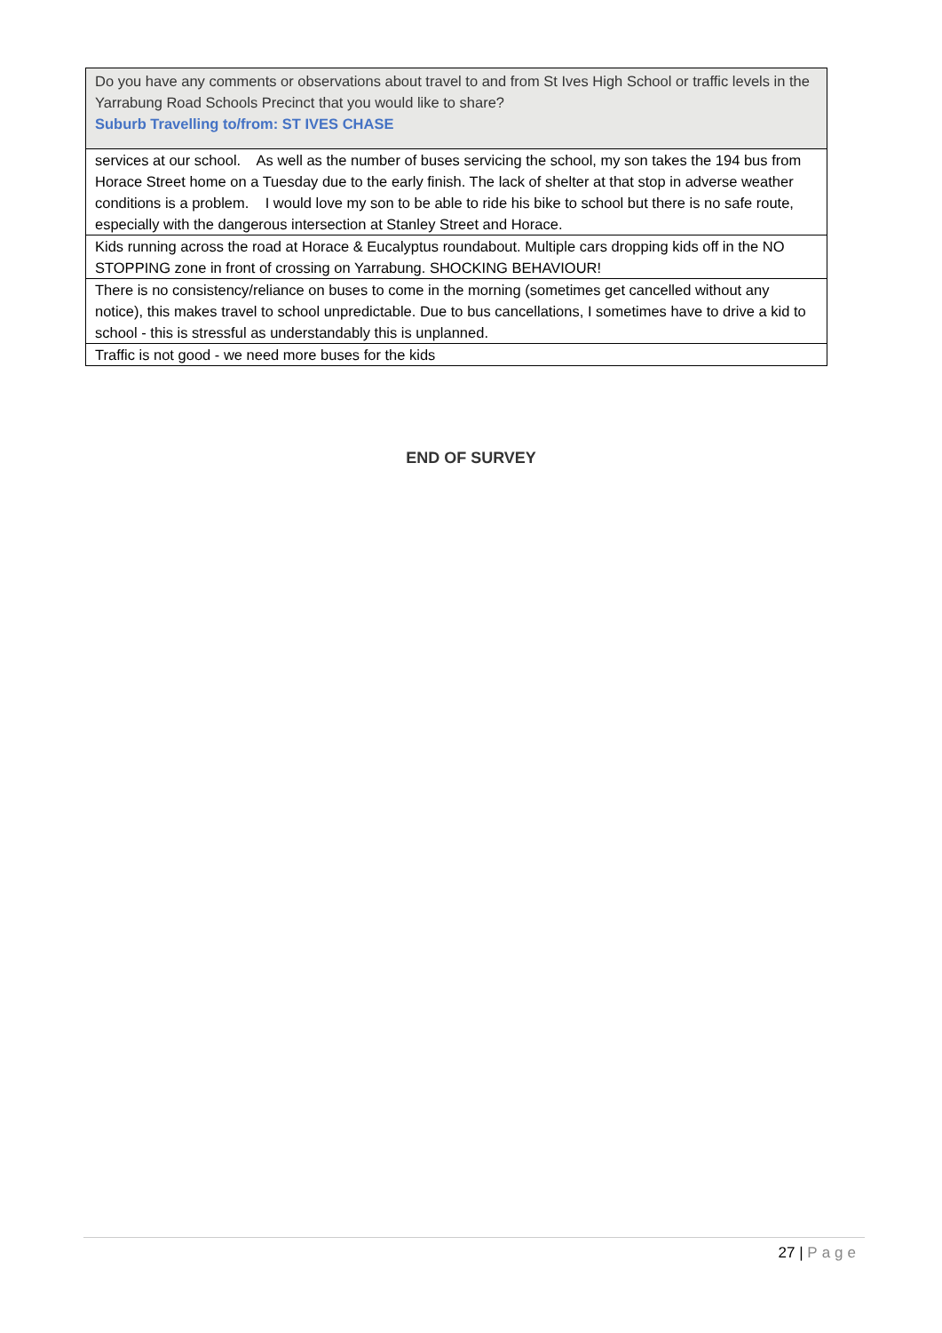| Do you have any comments or observations about travel to and from St Ives High School or traffic levels in the Yarrabung Road Schools Precinct that you would like to share? Suburb Travelling to/from: ST IVES CHASE |
| --- |
| services at our school. As well as the number of buses servicing the school, my son takes the 194 bus from Horace Street home on a Tuesday due to the early finish. The lack of shelter at that stop in adverse weather conditions is a problem. I would love my son to be able to ride his bike to school but there is no safe route, especially with the dangerous intersection at Stanley Street and Horace. |
| Kids running across the road at Horace & Eucalyptus roundabout. Multiple cars dropping kids off in the NO STOPPING zone in front of crossing on Yarrabung. SHOCKING BEHAVIOUR! |
| There is no consistency/reliance on buses to come in the morning (sometimes get cancelled without any notice), this makes travel to school unpredictable. Due to bus cancellations, I sometimes have to drive a kid to school - this is stressful as understandably this is unplanned. |
| Traffic is not good - we need more buses for the kids |
END OF SURVEY
27 | Page